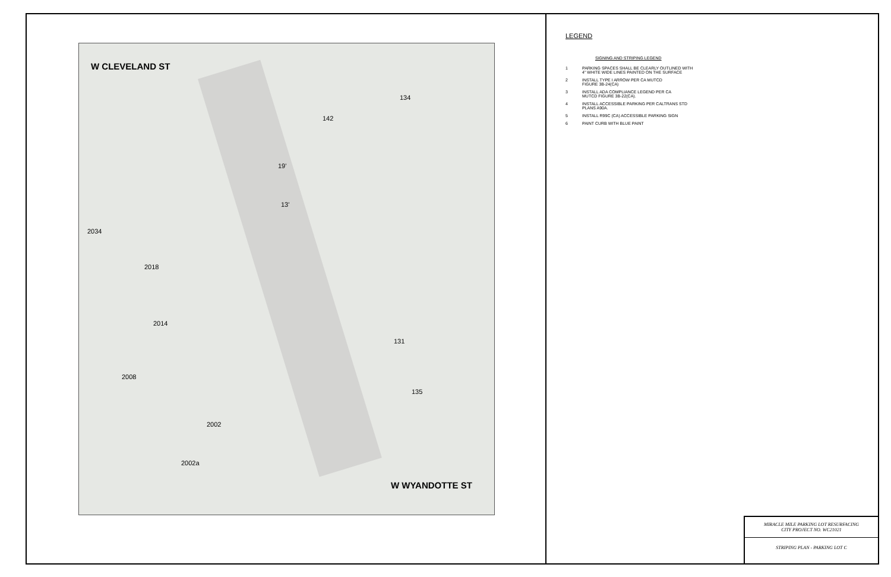W CLEVELAND ST
142
134
2034
2018
2014
2008
2002
2002a
131
135
19'
13'
W WYANDOTTE ST
LEGEND
SIGNING AND STRIPING LEGEND
1 PARKING SPACES SHALL BE CLEARLY OUTLINED WITH
4" WHITE WIDE LINES PAINTED ON THE SURFACE
2 INSTALL TYPE I ARROW PER CA MUTCD
FIGURE 3B-24(CA)
3 INSTALL ADA COMPLIANCE LEGEND PER CA
MUTCD FIGURE 3B-22(CA).
4 INSTALL ACCESSIBLE PARKING PER CALTRANS STD
PLANS A90A.
5 INSTALL R99C (CA) ACCESSIBLE PARKING SIGN
6 PAINT CURB WITH BLUE PAINT
MIRACLE MILE PARKING LOT RESURFACING
CITY PROJECT NO. WC21021
STRIPING PLAN - PARKING LOT C